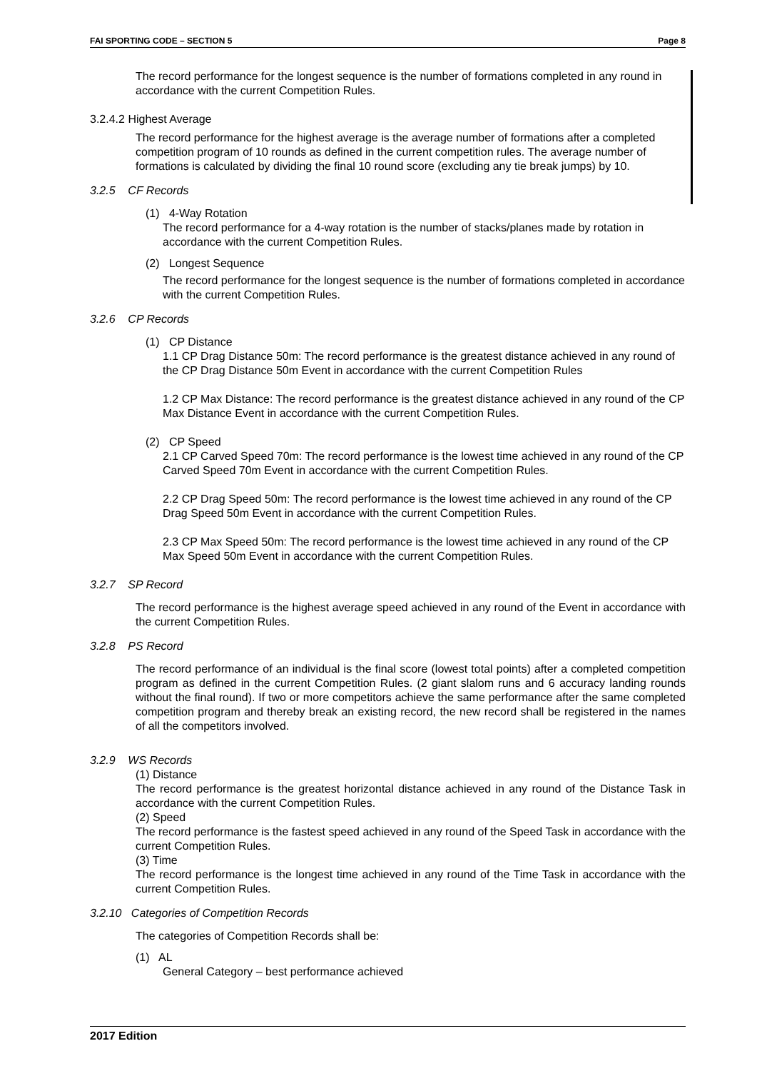FAI SPORTING CODE – SECTION 5 Page 8
The record performance for the longest sequence is the number of formations completed in any round in accordance with the current Competition Rules.
3.2.4.2 Highest Average
The record performance for the highest average is the average number of formations after a completed competition program of 10 rounds as defined in the current competition rules. The average number of formations is calculated by dividing the final 10 round score (excluding any tie break jumps) by 10.
3.2.5 CF Records
(1) 4-Way Rotation
The record performance for a 4-way rotation is the number of stacks/planes made by rotation in accordance with the current Competition Rules.
(2) Longest Sequence
The record performance for the longest sequence is the number of formations completed in accordance with the current Competition Rules.
3.2.6 CP Records
(1) CP Distance
1.1 CP Drag Distance 50m: The record performance is the greatest distance achieved in any round of the CP Drag Distance 50m Event in accordance with the current Competition Rules
1.2 CP Max Distance: The record performance is the greatest distance achieved in any round of the CP Max Distance Event in accordance with the current Competition Rules.
(2) CP Speed
2.1 CP Carved Speed 70m: The record performance is the lowest time achieved in any round of the CP Carved Speed 70m Event in accordance with the current Competition Rules.
2.2 CP Drag Speed 50m: The record performance is the lowest time achieved in any round of the CP Drag Speed 50m Event in accordance with the current Competition Rules.
2.3 CP Max Speed 50m: The record performance is the lowest time achieved in any round of the CP Max Speed 50m Event in accordance with the current Competition Rules.
3.2.7 SP Record
The record performance is the highest average speed achieved in any round of the Event in accordance with the current Competition Rules.
3.2.8 PS Record
The record performance of an individual is the final score (lowest total points) after a completed competition program as defined in the current Competition Rules. (2 giant slalom runs and 6 accuracy landing rounds without the final round). If two or more competitors achieve the same performance after the same completed competition program and thereby break an existing record, the new record shall be registered in the names of all the competitors involved.
3.2.9 WS Records
(1) Distance
The record performance is the greatest horizontal distance achieved in any round of the Distance Task in accordance with the current Competition Rules.
(2) Speed
The record performance is the fastest speed achieved in any round of the Speed Task in accordance with the current Competition Rules.
(3) Time
The record performance is the longest time achieved in any round of the Time Task in accordance with the current Competition Rules.
3.2.10 Categories of Competition Records
The categories of Competition Records shall be:
(1) AL
General Category – best performance achieved
2017 Edition